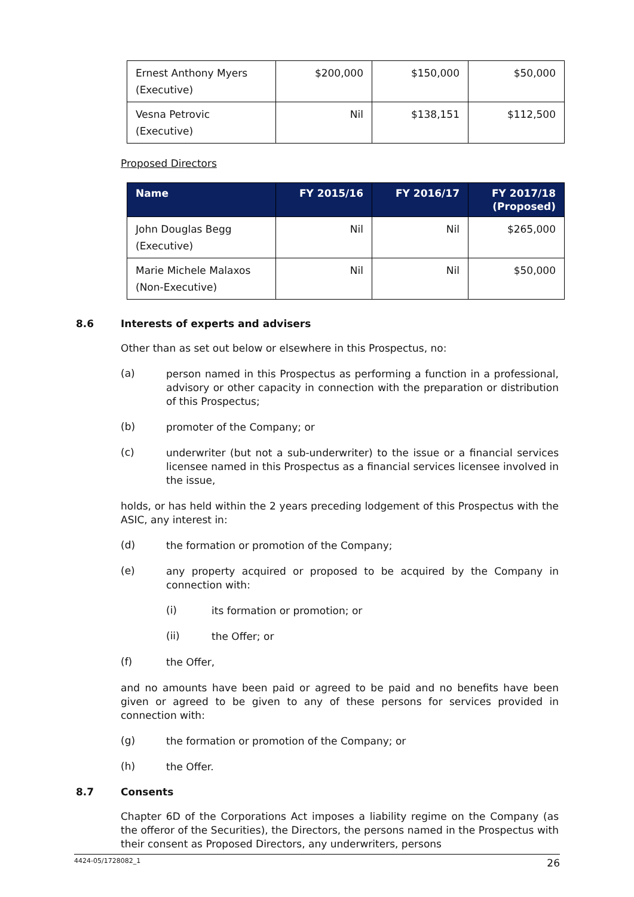| Ernest Anthony Myers (Executive) | $200,000 | $150,000 | $50,000 |
| Vesna Petrovic (Executive) | Nil | $138,151 | $112,500 |
Proposed Directors
| Name | FY 2015/16 | FY 2016/17 | FY 2017/18 (Proposed) |
| --- | --- | --- | --- |
| John Douglas Begg (Executive) | Nil | Nil | $265,000 |
| Marie Michele Malaxos (Non-Executive) | Nil | Nil | $50,000 |
8.6 Interests of experts and advisers
Other than as set out below or elsewhere in this Prospectus, no:
(a)
person named in this Prospectus as performing a function in a professional, advisory or other capacity in connection with the preparation or distribution of this Prospectus;
(b)
promoter of the Company; or
(c)
underwriter (but not a sub-underwriter) to the issue or a financial services licensee named in this Prospectus as a financial services licensee involved in the issue,
holds, or has held within the 2 years preceding lodgement of this Prospectus with the ASIC, any interest in:
(d)
the formation or promotion of the Company;
(e)
any property acquired or proposed to be acquired by the Company in connection with:
(i)
its formation or promotion; or
(ii)
the Offer; or
(f)
the Offer,
and no amounts have been paid or agreed to be paid and no benefits have been given or agreed to be given to any of these persons for services provided in connection with:
(g)
the formation or promotion of the Company; or
(h)
the Offer.
8.7 Consents
Chapter 6D of the Corporations Act imposes a liability regime on the Company (as the offeror of the Securities), the Directors, the persons named in the Prospectus with their consent as Proposed Directors, any underwriters, persons
4424-05/1728082_1 26